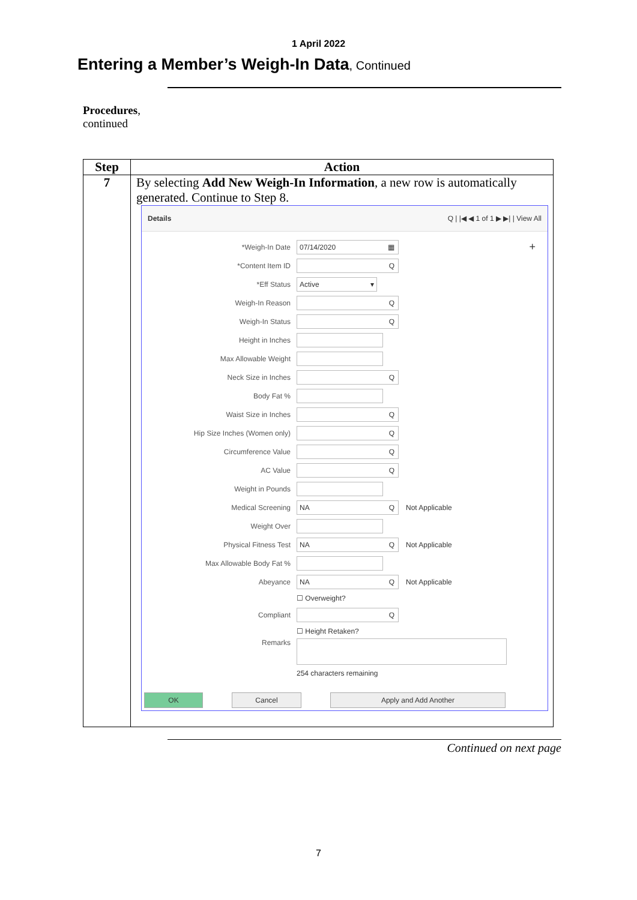1 April 2022
Entering a Member’s Weigh-In Data, Continued
Procedures,
continued
| Step | Action |
| --- | --- |
| 7 | By selecting Add New Weigh-In Information , a new row is automatically generated. Continue to Step 8. Details Q / /◀ ◀ 1 of 1 ▶ ▶/ / View All *Weigh-In Date 07/14/2020 ▦ + *Content Item ID Q *Eff Status Active ▾ Weigh-In Reason Q Weigh-In Status Q Height in Inches Max Allowable Weight Neck Size in Inches Q Body Fat % Waist Size in Inches Q Hip Size Inches (Women only) Q Circumference Value Q AC Value Q Weight in Pounds Medical Screening NA Q Not Applicable Weight Over Physical Fitness Test NA Q Not Applicable Max Allowable Body Fat % Abeyance NA Q Not Applicable ☐ Overweight? Compliant Q ☐ Height Retaken? Remarks 254 characters remaining OK Cancel Apply and Add Another |
Continued on next page
7